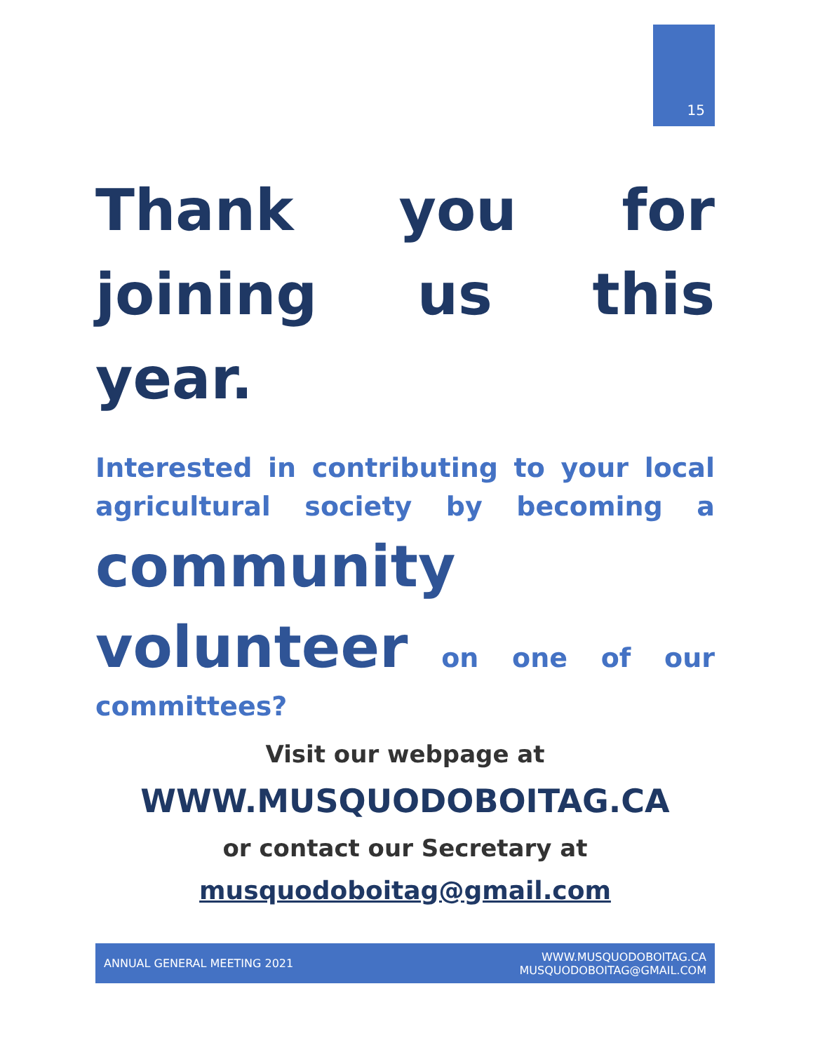15
Thank you for
joining us this year.
Interested in contributing to your local
agricultural society by becoming a
community
volunteer on one of our
committees?
Visit our webpage at
WWW.MUSQUODOBOITAG.CA
or contact our Secretary at
musquodoboitag@gmail.com
ANNUAL GENERAL MEETING 2021 WWW.MUSQUODOBOITAG.CA
MUSQUODOBOITAG@GMAIL.COM